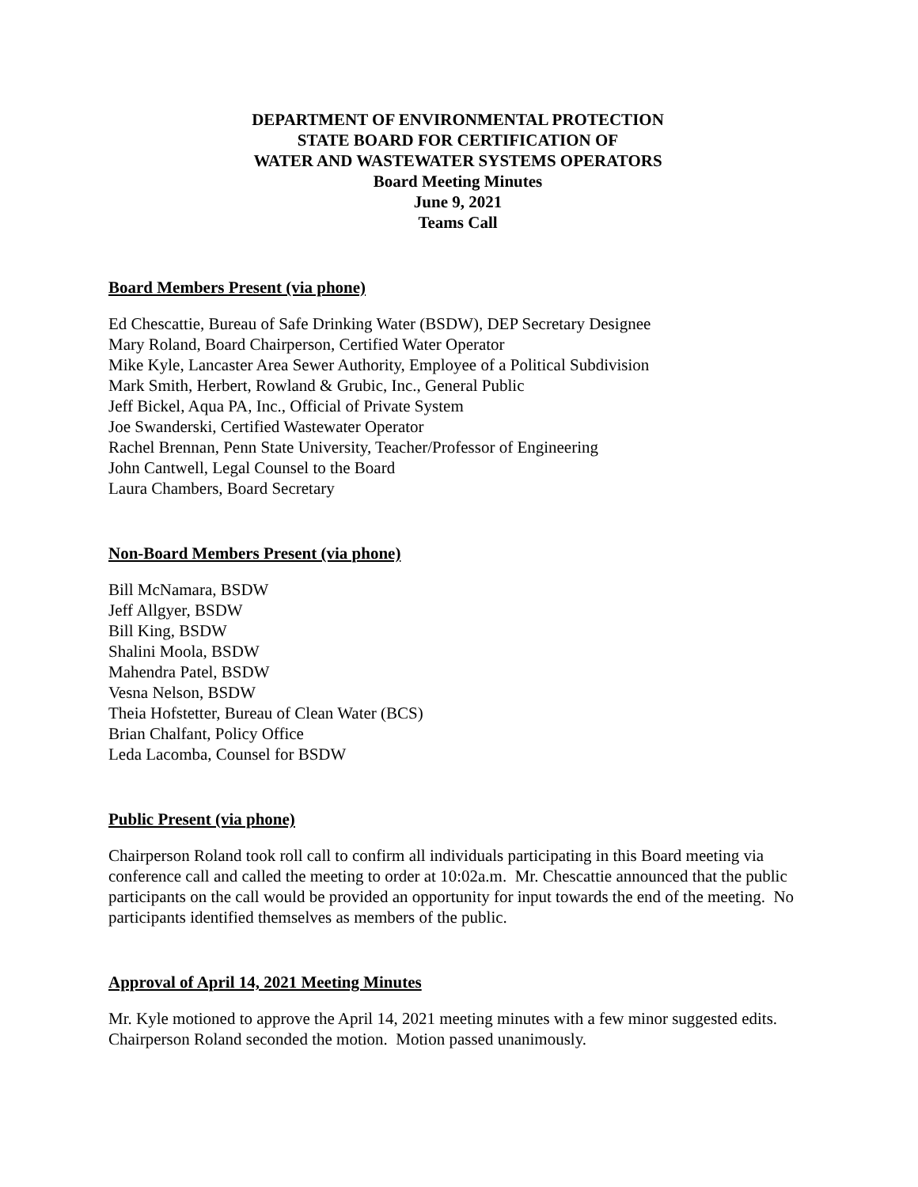DEPARTMENT OF ENVIRONMENTAL PROTECTION
STATE BOARD FOR CERTIFICATION OF
WATER AND WASTEWATER SYSTEMS OPERATORS
Board Meeting Minutes
June 9, 2021
Teams Call
Board Members Present (via phone)
Ed Chescattie, Bureau of Safe Drinking Water (BSDW), DEP Secretary Designee
Mary Roland, Board Chairperson, Certified Water Operator
Mike Kyle, Lancaster Area Sewer Authority, Employee of a Political Subdivision
Mark Smith, Herbert, Rowland & Grubic, Inc., General Public
Jeff Bickel, Aqua PA, Inc., Official of Private System
Joe Swanderski, Certified Wastewater Operator
Rachel Brennan, Penn State University, Teacher/Professor of Engineering
John Cantwell, Legal Counsel to the Board
Laura Chambers, Board Secretary
Non-Board Members Present (via phone)
Bill McNamara, BSDW
Jeff Allgyer, BSDW
Bill King, BSDW
Shalini Moola, BSDW
Mahendra Patel, BSDW
Vesna Nelson, BSDW
Theia Hofstetter, Bureau of Clean Water (BCS)
Brian Chalfant, Policy Office
Leda Lacomba, Counsel for BSDW
Public Present (via phone)
Chairperson Roland took roll call to confirm all individuals participating in this Board meeting via conference call and called the meeting to order at 10:02a.m. Mr. Chescattie announced that the public participants on the call would be provided an opportunity for input towards the end of the meeting. No participants identified themselves as members of the public.
Approval of April 14, 2021 Meeting Minutes
Mr. Kyle motioned to approve the April 14, 2021 meeting minutes with a few minor suggested edits. Chairperson Roland seconded the motion. Motion passed unanimously.